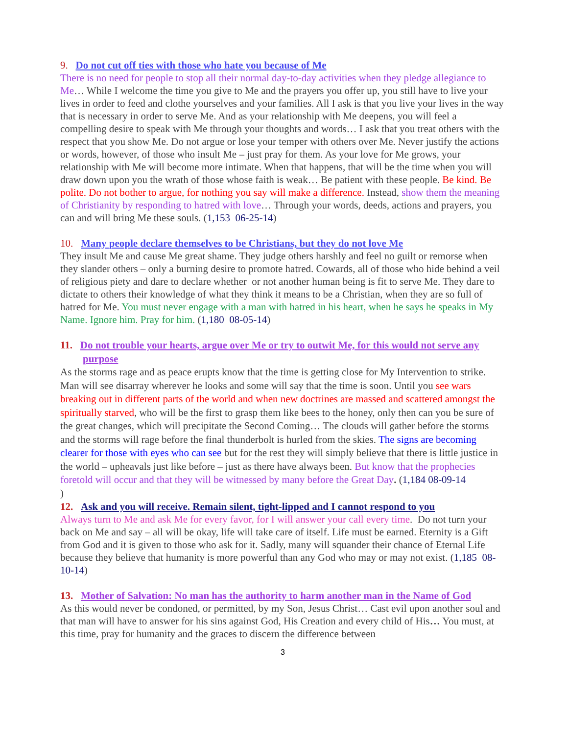9. Do not cut off ties with those who hate you because of Me
There is no need for people to stop all their normal day-to-day activities when they pledge allegiance to Me… While I welcome the time you give to Me and the prayers you offer up, you still have to live your lives in order to feed and clothe yourselves and your families. All I ask is that you live your lives in the way that is necessary in order to serve Me. And as your relationship with Me deepens, you will feel a compelling desire to speak with Me through your thoughts and words… I ask that you treat others with the respect that you show Me. Do not argue or lose your temper with others over Me. Never justify the actions or words, however, of those who insult Me – just pray for them. As your love for Me grows, your relationship with Me will become more intimate. When that happens, that will be the time when you will draw down upon you the wrath of those whose faith is weak… Be patient with these people. Be kind. Be polite. Do not bother to argue, for nothing you say will make a difference. Instead, show them the meaning of Christianity by responding to hatred with love… Through your words, deeds, actions and prayers, you can and will bring Me these souls. (1,153 06-25-14)
10. Many people declare themselves to be Christians, but they do not love Me
They insult Me and cause Me great shame. They judge others harshly and feel no guilt or remorse when they slander others – only a burning desire to promote hatred. Cowards, all of those who hide behind a veil of religious piety and dare to declare whether or not another human being is fit to serve Me. They dare to dictate to others their knowledge of what they think it means to be a Christian, when they are so full of hatred for Me. You must never engage with a man with hatred in his heart, when he says he speaks in My Name. Ignore him. Pray for him. (1,180 08-05-14)
11. Do not trouble your hearts, argue over Me or try to outwit Me, for this would not serve any purpose
As the storms rage and as peace erupts know that the time is getting close for My Intervention to strike. Man will see disarray wherever he looks and some will say that the time is soon. Until you see wars breaking out in different parts of the world and when new doctrines are massed and scattered amongst the spiritually starved, who will be the first to grasp them like bees to the honey, only then can you be sure of the great changes, which will precipitate the Second Coming… The clouds will gather before the storms and the storms will rage before the final thunderbolt is hurled from the skies. The signs are becoming clearer for those with eyes who can see but for the rest they will simply believe that there is little justice in the world – upheavals just like before – just as there have always been. But know that the prophecies foretold will occur and that they will be witnessed by many before the Great Day. (1,184 08-09-14
)
12. Ask and you will receive. Remain silent, tight-lipped and I cannot respond to you
Always turn to Me and ask Me for every favor, for I will answer your call every time. Do not turn your back on Me and say – all will be okay, life will take care of itself. Life must be earned. Eternity is a Gift from God and it is given to those who ask for it. Sadly, many will squander their chance of Eternal Life because they believe that humanity is more powerful than any God who may or may not exist. (1,185 08-10-14)
13. Mother of Salvation: No man has the authority to harm another man in the Name of God
As this would never be condoned, or permitted, by my Son, Jesus Christ… Cast evil upon another soul and that man will have to answer for his sins against God, His Creation and every child of His… You must, at this time, pray for humanity and the graces to discern the difference between
3